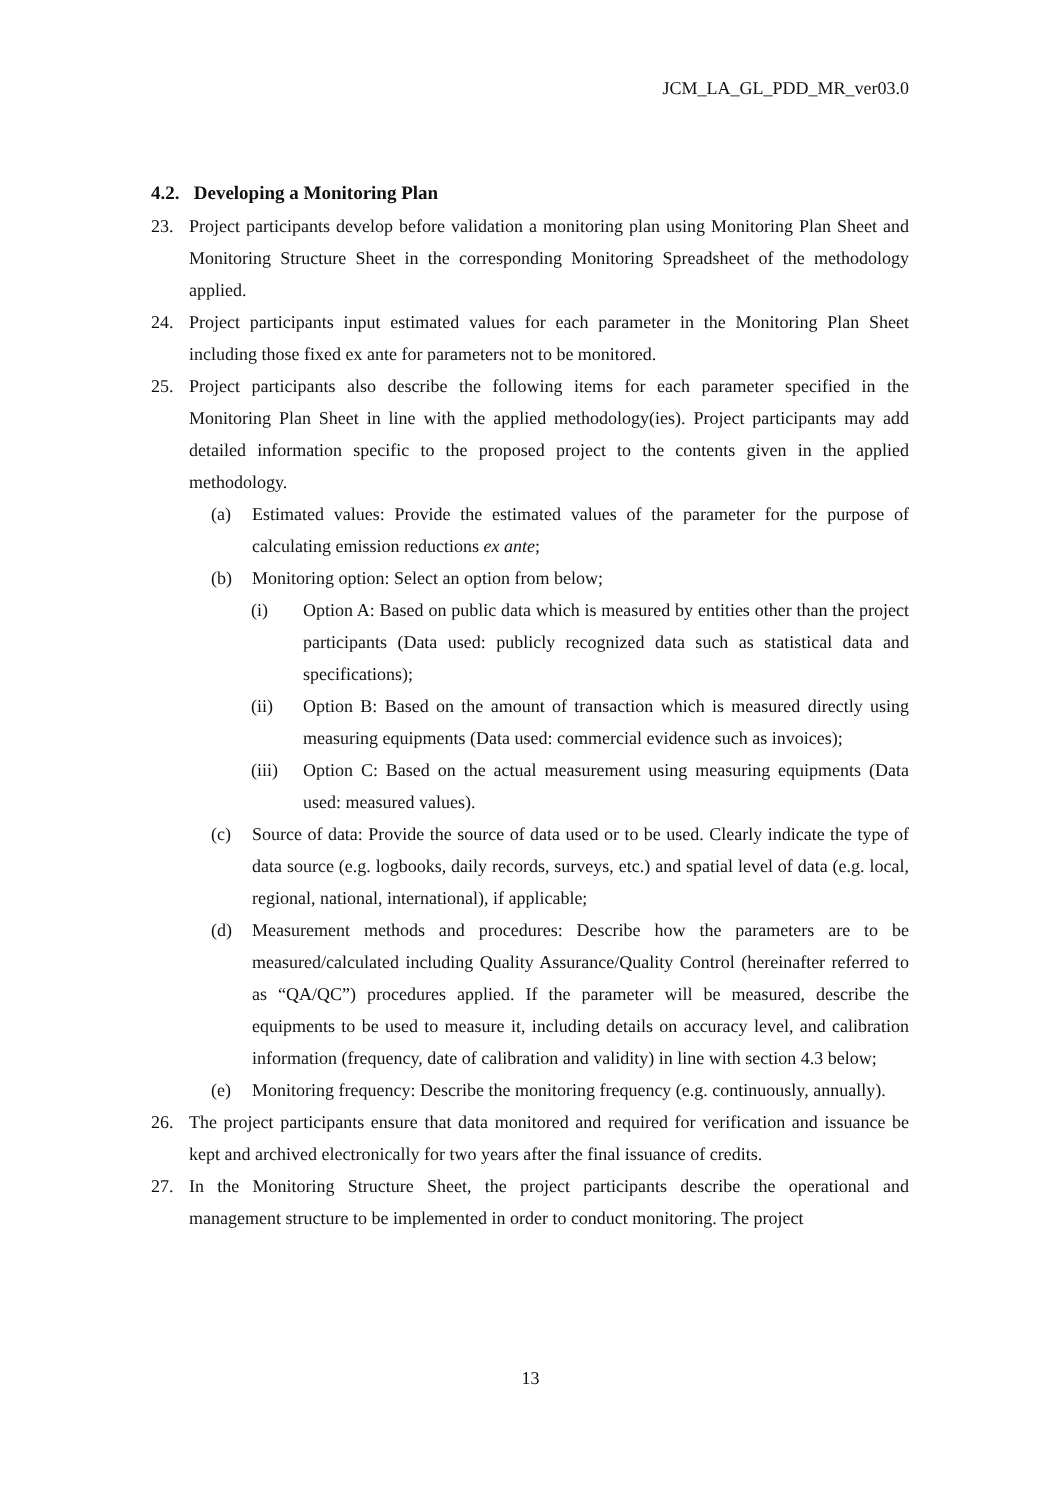JCM_LA_GL_PDD_MR_ver03.0
4.2. Developing a Monitoring Plan
23. Project participants develop before validation a monitoring plan using Monitoring Plan Sheet and Monitoring Structure Sheet in the corresponding Monitoring Spreadsheet of the methodology applied.
24. Project participants input estimated values for each parameter in the Monitoring Plan Sheet including those fixed ex ante for parameters not to be monitored.
25. Project participants also describe the following items for each parameter specified in the Monitoring Plan Sheet in line with the applied methodology(ies). Project participants may add detailed information specific to the proposed project to the contents given in the applied methodology.
(a) Estimated values: Provide the estimated values of the parameter for the purpose of calculating emission reductions ex ante;
(b) Monitoring option: Select an option from below;
(i) Option A: Based on public data which is measured by entities other than the project participants (Data used: publicly recognized data such as statistical data and specifications);
(ii) Option B: Based on the amount of transaction which is measured directly using measuring equipments (Data used: commercial evidence such as invoices);
(iii) Option C: Based on the actual measurement using measuring equipments (Data used: measured values).
(c) Source of data: Provide the source of data used or to be used. Clearly indicate the type of data source (e.g. logbooks, daily records, surveys, etc.) and spatial level of data (e.g. local, regional, national, international), if applicable;
(d) Measurement methods and procedures: Describe how the parameters are to be measured/calculated including Quality Assurance/Quality Control (hereinafter referred to as “QA/QC”) procedures applied. If the parameter will be measured, describe the equipments to be used to measure it, including details on accuracy level, and calibration information (frequency, date of calibration and validity) in line with section 4.3 below;
(e) Monitoring frequency: Describe the monitoring frequency (e.g. continuously, annually).
26. The project participants ensure that data monitored and required for verification and issuance be kept and archived electronically for two years after the final issuance of credits.
27. In the Monitoring Structure Sheet, the project participants describe the operational and management structure to be implemented in order to conduct monitoring. The project
13